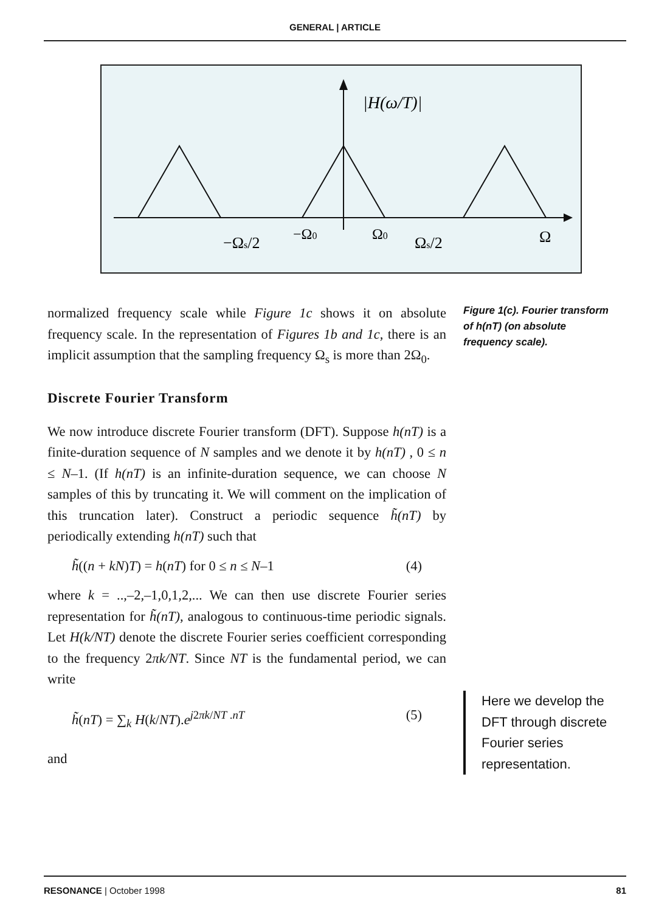GENERAL | ARTICLE
|H(ω/T)|
−Ωs/2
−Ω0
Ω0
Ωs/2
Ω
normalized frequency scale while Figure 1c shows it on absolute frequency scale. In the representation of Figures 1b and 1c, there is an implicit assumption that the sampling frequency Ω<sub>s</sub> is more than 2Ω<sub>0</sub>.
Discrete Fourier Transform
We now introduce discrete Fourier transform (DFT). Suppose h(nT) is a finite-duration sequence of N samples and we denote it by h(nT) , 0 ≤ n ≤ N–1. (If h(nT) is an infinite-duration sequence, we can choose N samples of this by truncating it. We will comment on the implication of this truncation later). Construct a periodic sequence h̃(nT) by periodically extending h(nT) such that
h̃((n + kN)T) = h(nT) for 0 ≤ n ≤ N–1 (4)
where k = ..,–2,–1,0,1,2,... We can then use discrete Fourier series representation for h̃(nT), analogous to continuous-time periodic signals. Let H(k/NT) denote the discrete Fourier series coefficient corresponding to the frequency 2πk/NT. Since NT is the fundamental period, we can write
h̃(nT) = ∑<sub>k</sub> H(k/NT).e<sup>j2πk/NT .nT</sup> (5)
and
Figure 1(c). Fourier transform of h(nT) (on absolute frequency scale).
Here we develop the DFT through discrete Fourier series representation.
RESONANCE | October 1998 81